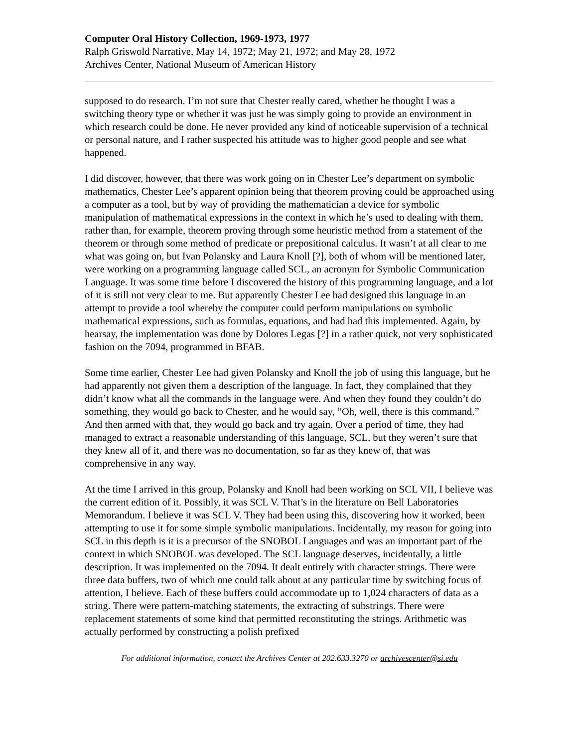Computer Oral History Collection, 1969-1973, 1977
Ralph Griswold Narrative, May 14, 1972; May 21, 1972; and May 28, 1972
Archives Center, National Museum of American History
supposed to do research. I’m not sure that Chester really cared, whether he thought I was a switching theory type or whether it was just he was simply going to provide an environment in which research could be done. He never provided any kind of noticeable supervision of a technical or personal nature, and I rather suspected his attitude was to higher good people and see what happened.
I did discover, however, that there was work going on in Chester Lee’s department on symbolic mathematics, Chester Lee’s apparent opinion being that theorem proving could be approached using a computer as a tool, but by way of providing the mathematician a device for symbolic manipulation of mathematical expressions in the context in which he’s used to dealing with them, rather than, for example, theorem proving through some heuristic method from a statement of the theorem or through some method of predicate or prepositional calculus. It wasn’t at all clear to me what was going on, but Ivan Polansky and Laura Knoll [?], both of whom will be mentioned later, were working on a programming language called SCL, an acronym for Symbolic Communication Language. It was some time before I discovered the history of this programming language, and a lot of it is still not very clear to me. But apparently Chester Lee had designed this language in an attempt to provide a tool whereby the computer could perform manipulations on symbolic mathematical expressions, such as formulas, equations, and had had this implemented. Again, by hearsay, the implementation was done by Dolores Legas [?] in a rather quick, not very sophisticated fashion on the 7094, programmed in BFAB.
Some time earlier, Chester Lee had given Polansky and Knoll the job of using this language, but he had apparently not given them a description of the language. In fact, they complained that they didn’t know what all the commands in the language were. And when they found they couldn’t do something, they would go back to Chester, and he would say, “Oh, well, there is this command.” And then armed with that, they would go back and try again. Over a period of time, they had managed to extract a reasonable understanding of this language, SCL, but they weren’t sure that they knew all of it, and there was no documentation, so far as they knew of, that was comprehensive in any way.
At the time I arrived in this group, Polansky and Knoll had been working on SCL VII, I believe was the current edition of it. Possibly, it was SCL V. That’s in the literature on Bell Laboratories Memorandum. I believe it was SCL V. They had been using this, discovering how it worked, been attempting to use it for some simple symbolic manipulations. Incidentally, my reason for going into SCL in this depth is it is a precursor of the SNOBOL Languages and was an important part of the context in which SNOBOL was developed. The SCL language deserves, incidentally, a little description. It was implemented on the 7094. It dealt entirely with character strings. There were three data buffers, two of which one could talk about at any particular time by switching focus of attention, I believe. Each of these buffers could accommodate up to 1,024 characters of data as a string. There were pattern-matching statements, the extracting of substrings. There were replacement statements of some kind that permitted reconstituting the strings. Arithmetic was actually performed by constructing a polish prefixed
For additional information, contact the Archives Center at 202.633.3270 or archivescenter@si.edu